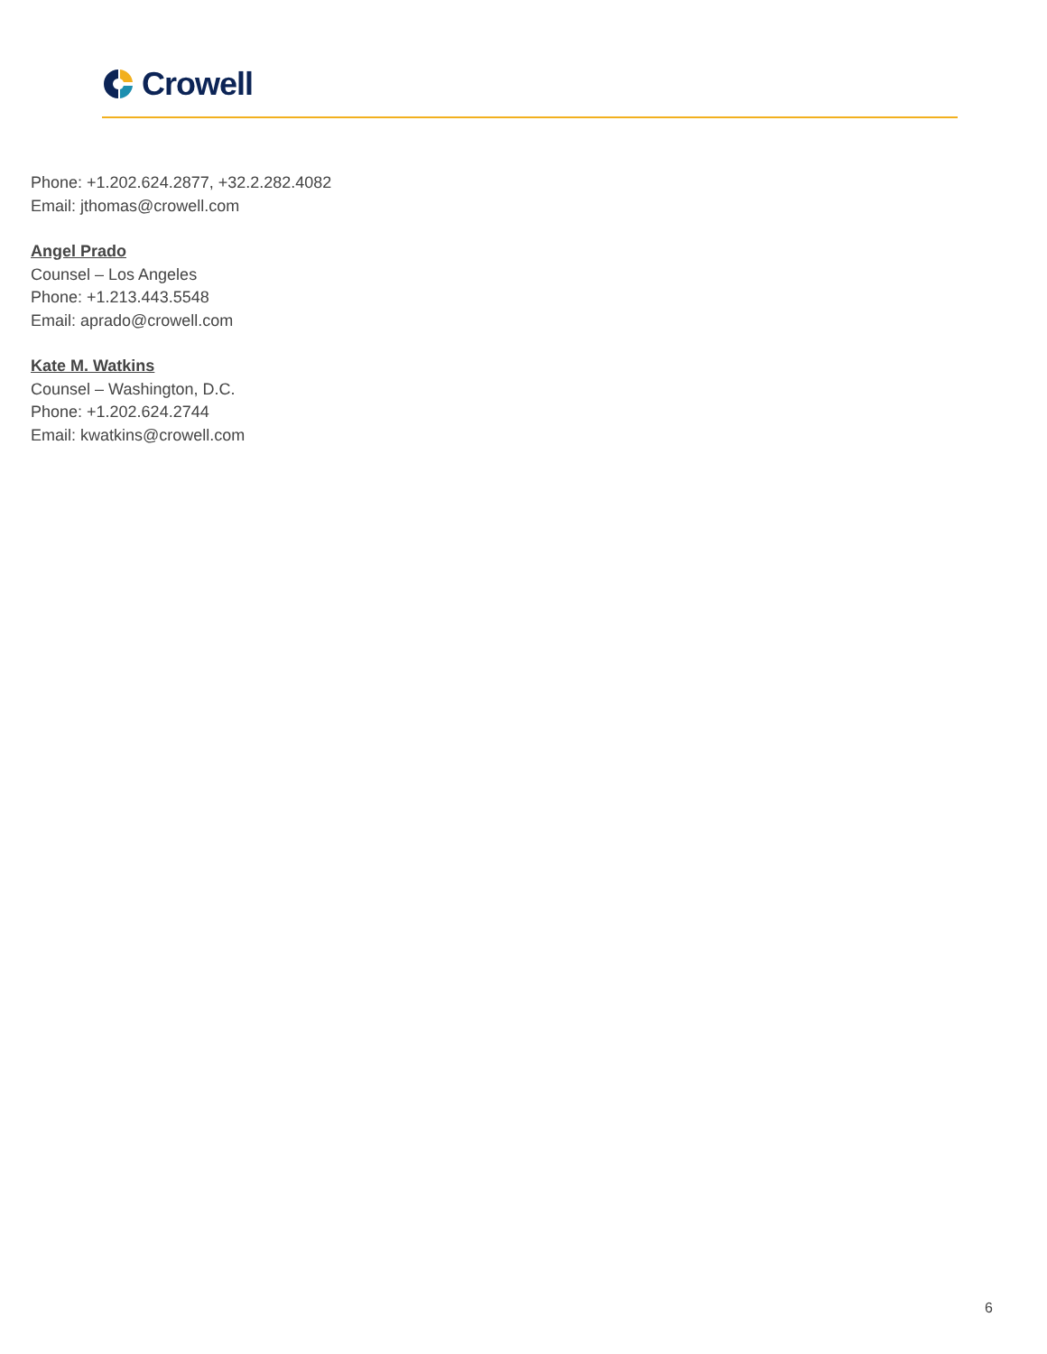Crowell
Phone: +1.202.624.2877, +32.2.282.4082
Email: jthomas@crowell.com
Angel Prado
Counsel – Los Angeles
Phone: +1.213.443.5548
Email: aprado@crowell.com
Kate M. Watkins
Counsel – Washington, D.C.
Phone: +1.202.624.2744
Email: kwatkins@crowell.com
6